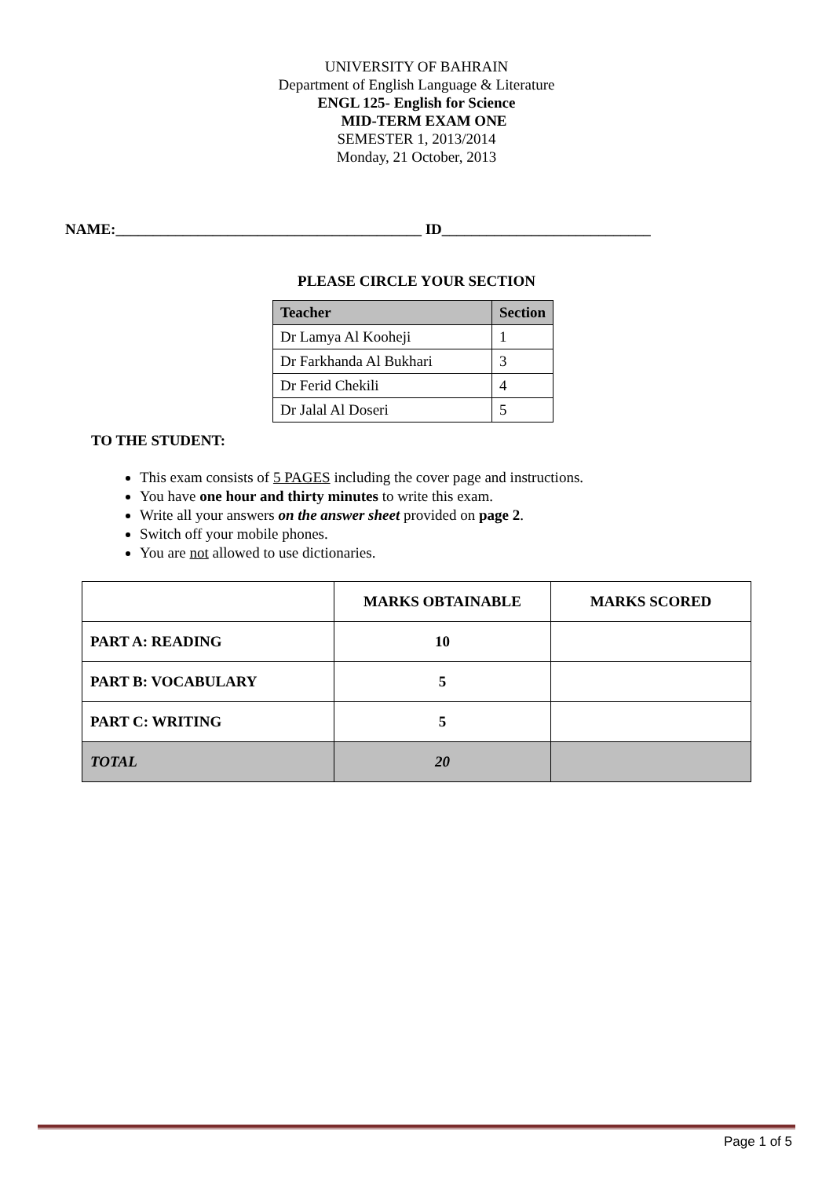UNIVERSITY OF BAHRAIN
Department of English Language & Literature
ENGL 125- English for Science
MID-TERM EXAM ONE
SEMESTER 1, 2013/2014
Monday, 21 October, 2013
NAME:_________________________________________ ID____________________________
PLEASE CIRCLE YOUR SECTION
| Teacher | Section |
| --- | --- |
| Dr Lamya Al Kooheji | 1 |
| Dr Farkhanda Al Bukhari | 3 |
| Dr Ferid Chekili | 4 |
| Dr Jalal Al Doseri | 5 |
TO THE STUDENT:
This exam consists of 5 PAGES including the cover page and instructions.
You have one hour and thirty minutes to write this exam.
Write all your answers on the answer sheet provided on page 2.
Switch off your mobile phones.
You are not allowed to use dictionaries.
| | MARKS OBTAINABLE | MARKS SCORED |
| --- | --- | --- |
| PART A: READING | 10 | |
| PART B: VOCABULARY | 5 | |
| PART C: WRITING | 5 | |
| TOTAL | 20 | |
Page 1 of 5